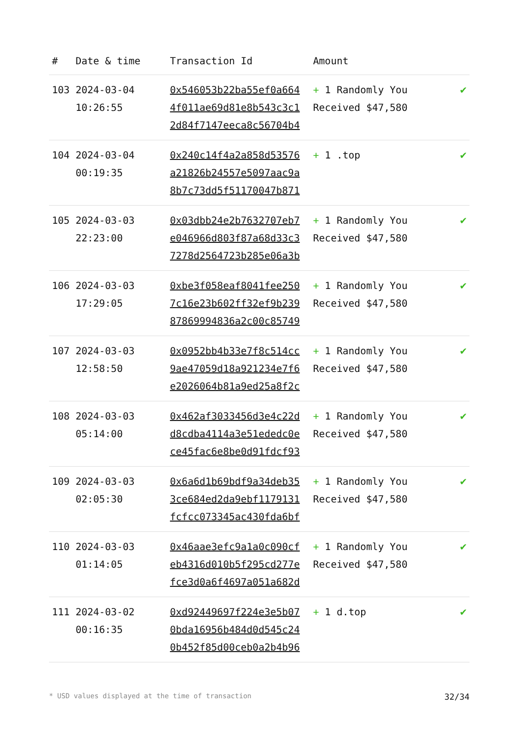| # | Date & time | Transaction Id | Amount | |
| --- | --- | --- | --- | --- |
| 103 | 2024-03-04 10:26:55 | 0x546053b22ba55ef0a664 4f011ae69d81e8b543c3c1 2d84f7147eeca8c56704b4 | + 1 Randomly You Received $47,580 | ✔ |
| 104 | 2024-03-04 00:19:35 | 0x240c14f4a2a858d53576 a21826b24557e5097aac9a 8b7c73dd5f51170047b871 | + 1 .top | ✔ |
| 105 | 2024-03-03 22:23:00 | 0x03dbb24e2b7632707eb7 e046966d803f87a68d33c3 7278d2564723b285e06a3b | + 1 Randomly You Received $47,580 | ✔ |
| 106 | 2024-03-03 17:29:05 | 0xbe3f058eaf8041fee250 7c16e23b602ff32ef9b239 87869994836a2c00c85749 | + 1 Randomly You Received $47,580 | ✔ |
| 107 | 2024-03-03 12:58:50 | 0x0952bb4b33e7f8c514cc 9ae47059d18a921234e7f6 e2026064b81a9ed25a8f2c | + 1 Randomly You Received $47,580 | ✔ |
| 108 | 2024-03-03 05:14:00 | 0x462af3033456d3e4c22d d8cdba4114a3e51ededc0e ce45fac6e8be0d91fdcf93 | + 1 Randomly You Received $47,580 | ✔ |
| 109 | 2024-03-03 02:05:30 | 0x6a6d1b69bdf9a34deb35 3ce684ed2da9ebf1179131 fcfcc073345ac430fda6bf | + 1 Randomly You Received $47,580 | ✔ |
| 110 | 2024-03-03 01:14:05 | 0x46aae3efc9a1a0c090cf eb4316d010b5f295cd277e fce3d0a6f4697a051a682d | + 1 Randomly You Received $47,580 | ✔ |
| 111 | 2024-03-02 00:16:35 | 0xd92449697f224e3e5b07 0bda16956b484d0d545c24 0b452f85d00ceb0a2b4b96 | + 1 d.top | ✔ |
* USD values displayed at the time of transaction 32/34